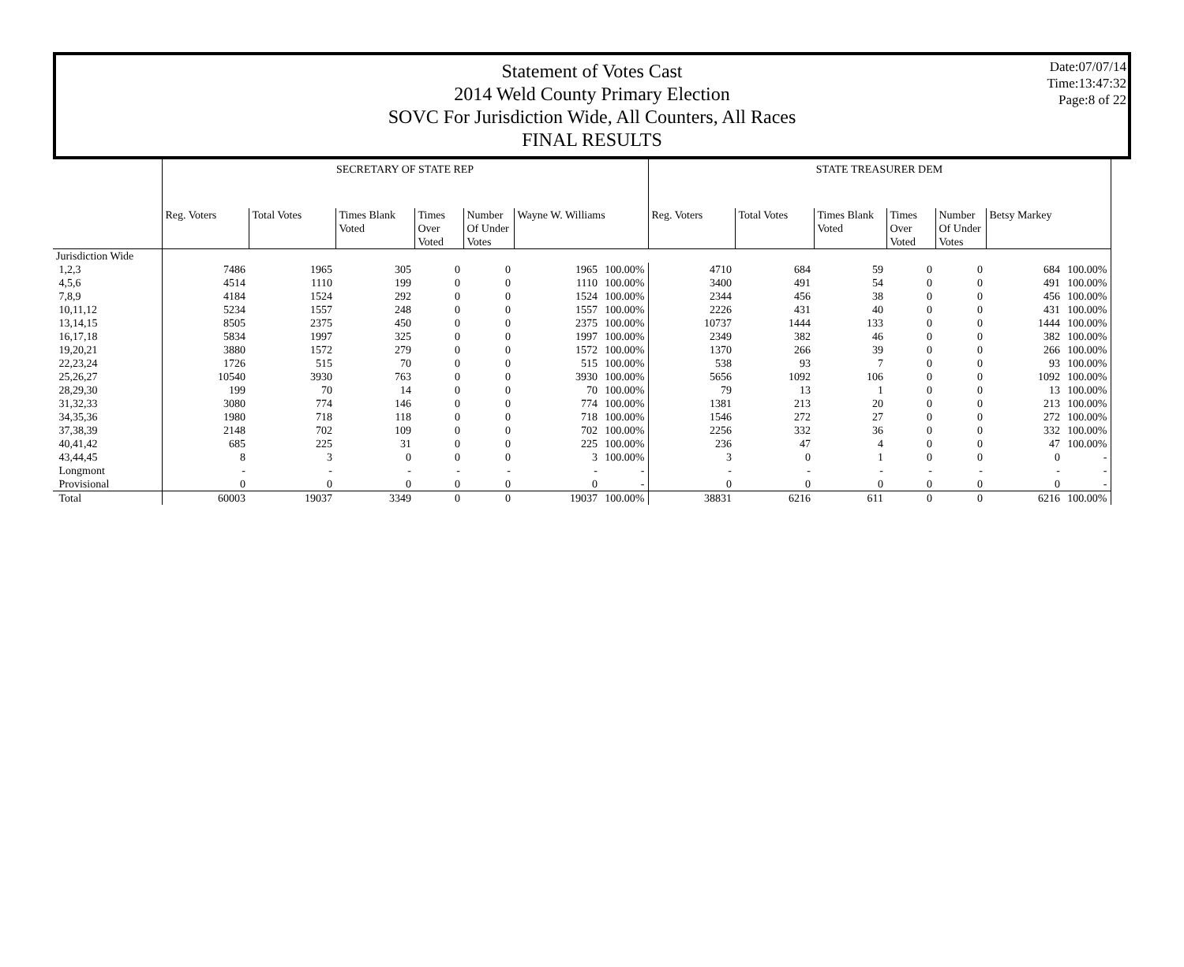Date:07/07/14
Time:13:47:32
Page:8 of 22
Statement of Votes Cast
2014 Weld County Primary Election
SOVC For Jurisdiction Wide, All Counters, All Races
FINAL RESULTS
| | SECRETARY OF STATE REP | | | | | | | STATE TREASURER DEM | | | | | | |
| --- | --- | --- | --- | --- | --- | --- | --- | --- | --- | --- | --- | --- | --- | --- |
| | Reg. Voters | Total Votes | Times Blank Voted | Times Over Voted | Number Of Under Votes | Wayne W. Williams | | Reg. Voters | Total Votes | Times Blank Voted | Times Over Voted | Number Of Under Votes | Betsy Markey | |
| Jurisdiction Wide | | | | | | | | | | | | | | |
| 1,2,3 | 7486 | 1965 | 305 | 0 | 0 | 1965 | 100.00% | 4710 | 684 | 59 | 0 | 0 | 684 | 100.00% |
| 4,5,6 | 4514 | 1110 | 199 | 0 | 0 | 1110 | 100.00% | 3400 | 491 | 54 | 0 | 0 | 491 | 100.00% |
| 7,8,9 | 4184 | 1524 | 292 | 0 | 0 | 1524 | 100.00% | 2344 | 456 | 38 | 0 | 0 | 456 | 100.00% |
| 10,11,12 | 5234 | 1557 | 248 | 0 | 0 | 1557 | 100.00% | 2226 | 431 | 40 | 0 | 0 | 431 | 100.00% |
| 13,14,15 | 8505 | 2375 | 450 | 0 | 0 | 2375 | 100.00% | 10737 | 1444 | 133 | 0 | 0 | 1444 | 100.00% |
| 16,17,18 | 5834 | 1997 | 325 | 0 | 0 | 1997 | 100.00% | 2349 | 382 | 46 | 0 | 0 | 382 | 100.00% |
| 19,20,21 | 3880 | 1572 | 279 | 0 | 0 | 1572 | 100.00% | 1370 | 266 | 39 | 0 | 0 | 266 | 100.00% |
| 22,23,24 | 1726 | 515 | 70 | 0 | 0 | 515 | 100.00% | 538 | 93 | 7 | 0 | 0 | 93 | 100.00% |
| 25,26,27 | 10540 | 3930 | 763 | 0 | 0 | 3930 | 100.00% | 5656 | 1092 | 106 | 0 | 0 | 1092 | 100.00% |
| 28,29,30 | 199 | 70 | 14 | 0 | 0 | 70 | 100.00% | 79 | 13 | 1 | 0 | 0 | 13 | 100.00% |
| 31,32,33 | 3080 | 774 | 146 | 0 | 0 | 774 | 100.00% | 1381 | 213 | 20 | 0 | 0 | 213 | 100.00% |
| 34,35,36 | 1980 | 718 | 118 | 0 | 0 | 718 | 100.00% | 1546 | 272 | 27 | 0 | 0 | 272 | 100.00% |
| 37,38,39 | 2148 | 702 | 109 | 0 | 0 | 702 | 100.00% | 2256 | 332 | 36 | 0 | 0 | 332 | 100.00% |
| 40,41,42 | 685 | 225 | 31 | 0 | 0 | 225 | 100.00% | 236 | 47 | 4 | 0 | 0 | 47 | 100.00% |
| 43,44,45 | 8 | 3 | 0 | 0 | 0 | 3 | 100.00% | 3 | 0 | 1 | 0 | 0 | 0 | - |
| Longmont | - | - | - | - | - | - | - | - | - | - | - | - | - | - |
| Provisional | 0 | 0 | 0 | 0 | 0 | 0 | - | 0 | 0 | 0 | 0 | 0 | 0 | - |
| Total | 60003 | 19037 | 3349 | 0 | 0 | 19037 | 100.00% | 38831 | 6216 | 611 | 0 | 0 | 6216 | 100.00% |